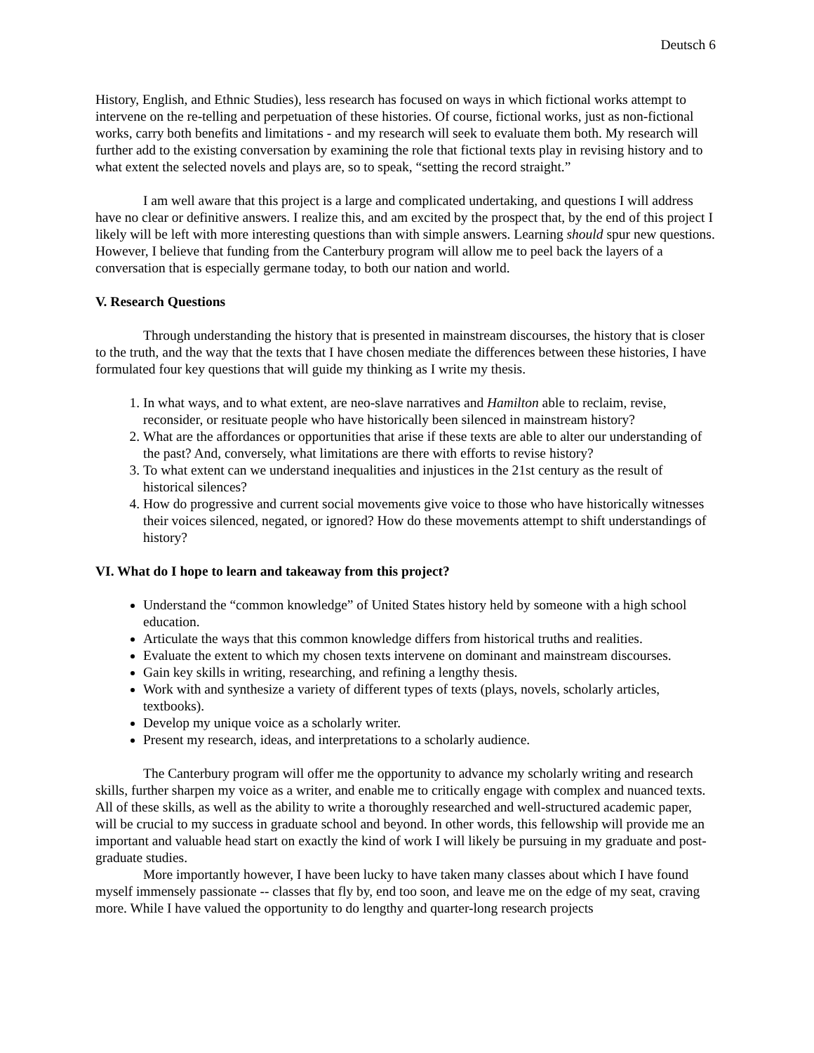Deutsch 6
History, English, and Ethnic Studies), less research has focused on ways in which fictional works attempt to intervene on the re-telling and perpetuation of these histories. Of course, fictional works, just as non-fictional works, carry both benefits and limitations - and my research will seek to evaluate them both. My research will further add to the existing conversation by examining the role that fictional texts play in revising history and to what extent the selected novels and plays are, so to speak, “setting the record straight.”
I am well aware that this project is a large and complicated undertaking, and questions I will address have no clear or definitive answers. I realize this, and am excited by the prospect that, by the end of this project I likely will be left with more interesting questions than with simple answers. Learning should spur new questions. However, I believe that funding from the Canterbury program will allow me to peel back the layers of a conversation that is especially germane today, to both our nation and world.
V. Research Questions
Through understanding the history that is presented in mainstream discourses, the history that is closer to the truth, and the way that the texts that I have chosen mediate the differences between these histories, I have formulated four key questions that will guide my thinking as I write my thesis.
1. In what ways, and to what extent, are neo-slave narratives and Hamilton able to reclaim, revise, reconsider, or resituate people who have historically been silenced in mainstream history?
2. What are the affordances or opportunities that arise if these texts are able to alter our understanding of the past? And, conversely, what limitations are there with efforts to revise history?
3. To what extent can we understand inequalities and injustices in the 21st century as the result of historical silences?
4. How do progressive and current social movements give voice to those who have historically witnesses their voices silenced, negated, or ignored? How do these movements attempt to shift understandings of history?
VI. What do I hope to learn and takeaway from this project?
Understand the “common knowledge” of United States history held by someone with a high school education.
Articulate the ways that this common knowledge differs from historical truths and realities.
Evaluate the extent to which my chosen texts intervene on dominant and mainstream discourses.
Gain key skills in writing, researching, and refining a lengthy thesis.
Work with and synthesize a variety of different types of texts (plays, novels, scholarly articles, textbooks).
Develop my unique voice as a scholarly writer.
Present my research, ideas, and interpretations to a scholarly audience.
The Canterbury program will offer me the opportunity to advance my scholarly writing and research skills, further sharpen my voice as a writer, and enable me to critically engage with complex and nuanced texts. All of these skills, as well as the ability to write a thoroughly researched and well-structured academic paper, will be crucial to my success in graduate school and beyond. In other words, this fellowship will provide me an important and valuable head start on exactly the kind of work I will likely be pursuing in my graduate and post-graduate studies.
More importantly however, I have been lucky to have taken many classes about which I have found myself immensely passionate -- classes that fly by, end too soon, and leave me on the edge of my seat, craving more. While I have valued the opportunity to do lengthy and quarter-long research projects